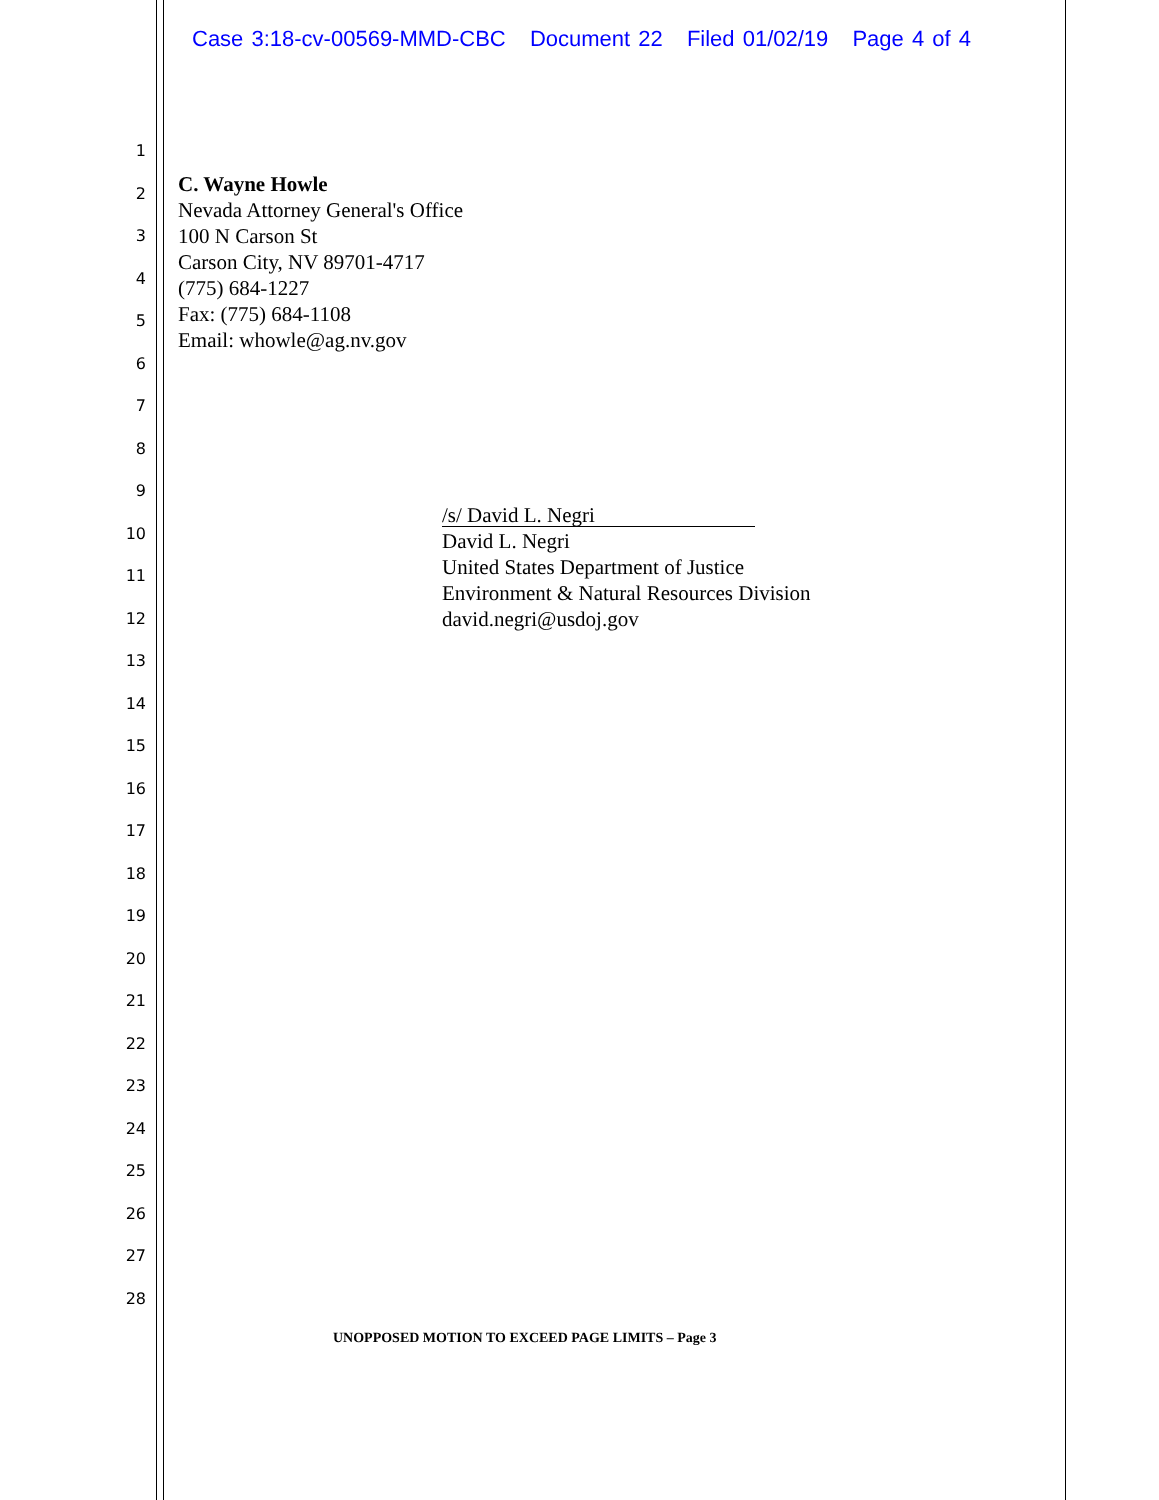Case 3:18-cv-00569-MMD-CBC Document 22 Filed 01/02/19 Page 4 of 4
1
2
3
4
5
6
7
8
9
10
11
12
13
14
15
16
17
18
19
20
21
22
23
24
25
26
27
28
C. Wayne Howle
Nevada Attorney General's Office
100 N Carson St
Carson City, NV 89701-4717
(775) 684-1227
Fax: (775) 684-1108
Email: whowle@ag.nv.gov
/s/ David L. Negri
David L. Negri
United States Department of Justice
Environment & Natural Resources Division
david.negri@usdoj.gov
UNOPPOSED MOTION TO EXCEED PAGE LIMITS – Page 3